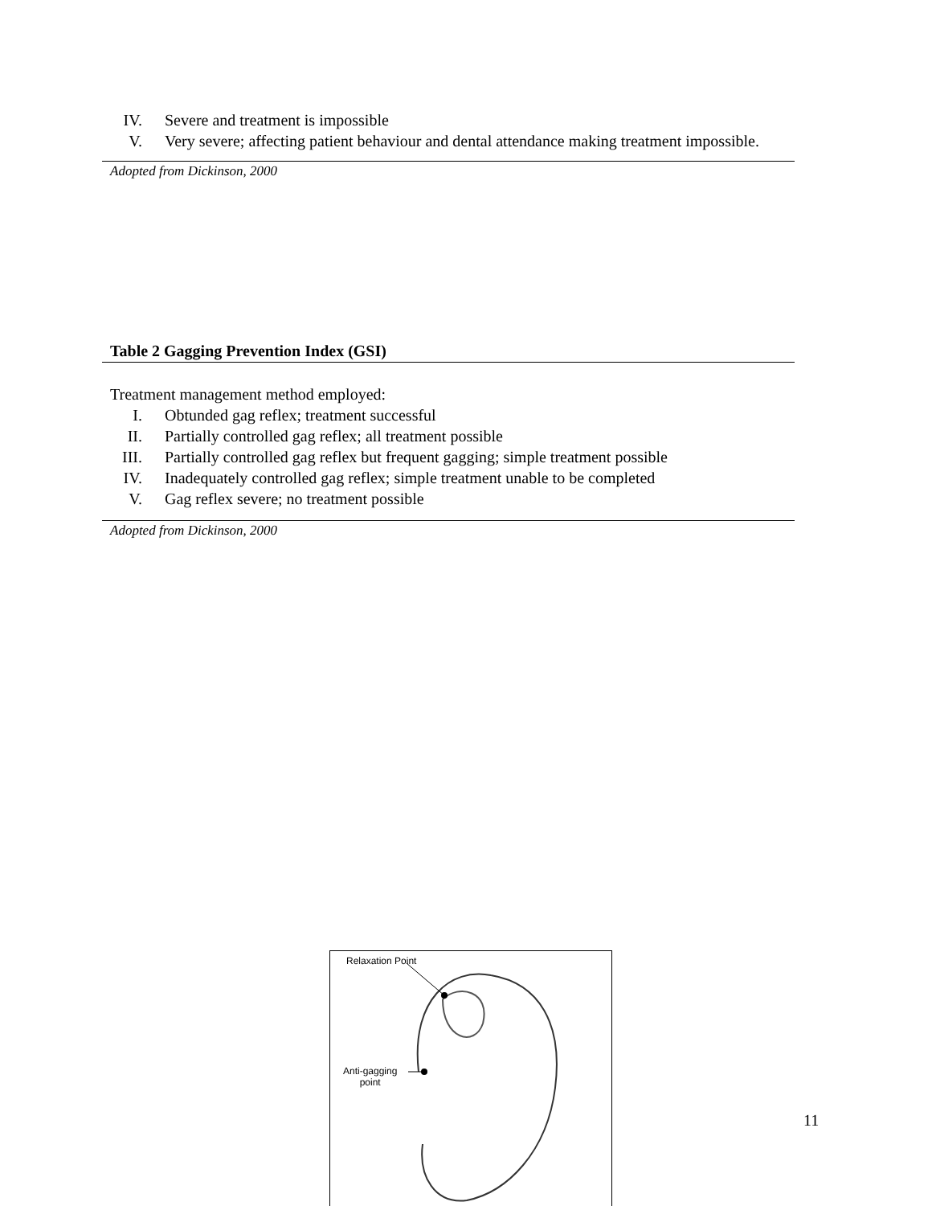IV. Severe and treatment is impossible
V. Very severe; affecting patient behaviour and dental attendance making treatment impossible.
Adopted from Dickinson, 2000
Table 2 Gagging Prevention Index (GSI)
Treatment management method employed:
I. Obtunded gag reflex; treatment successful
II. Partially controlled gag reflex; all treatment possible
III. Partially controlled gag reflex but frequent gagging; simple treatment possible
IV. Inadequately controlled gag reflex; simple treatment unable to be completed
V. Gag reflex severe; no treatment possible
Adopted from Dickinson, 2000
Relaxation Point
Anti-gagging
point
11